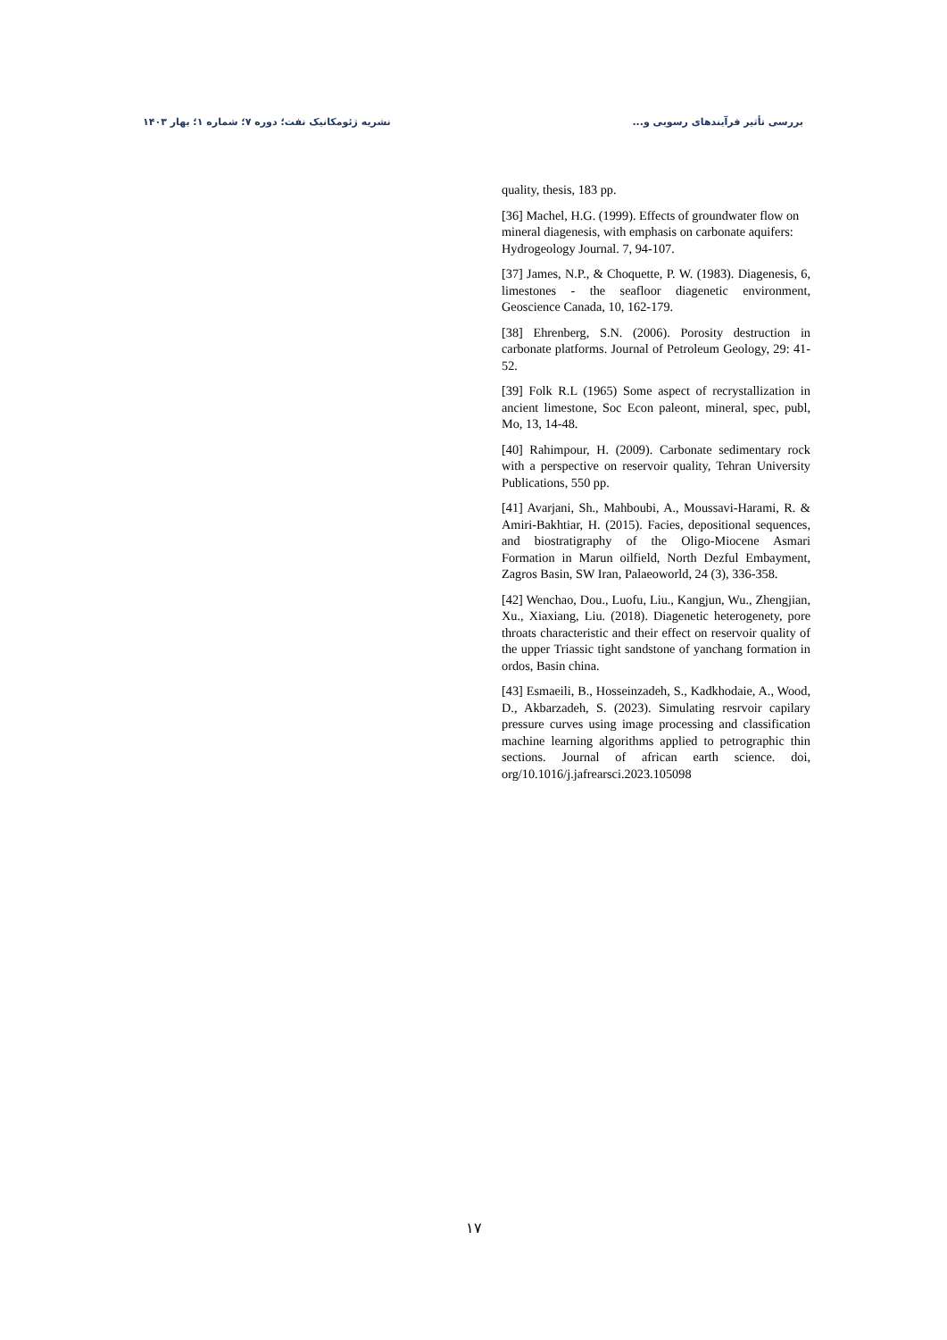بررسی تأثیر فرآیندهای رسوبی و... نشریه ژئومکانیک نفت؛ دوره ۷؛ شماره ۱؛ بهار ۱۴۰۳
quality, thesis, 183 pp.
[36] Machel, H.G. (1999). Effects of groundwater flow on mineral diagenesis, with emphasis on carbonate aquifers: Hydrogeology Journal. 7, 94-107.
[37] James, N.P., & Choquette, P. W. (1983). Diagenesis, 6, limestones - the seafloor diagenetic environment, Geoscience Canada, 10, 162-179.
[38] Ehrenberg, S.N. (2006). Porosity destruction in carbonate platforms. Journal of Petroleum Geology, 29: 41-52.
[39] Folk R.L (1965) Some aspect of recrystallization in ancient limestone, Soc Econ paleont, mineral, spec, publ, Mo, 13, 14-48.
[40] Rahimpour, H. (2009). Carbonate sedimentary rock with a perspective on reservoir quality, Tehran University Publications, 550 pp.
[41] Avarjani, Sh., Mahboubi, A., Moussavi-Harami, R. & Amiri-Bakhtiar, H. (2015). Facies, depositional sequences, and biostratigraphy of the Oligo-Miocene Asmari Formation in Marun oilfield, North Dezful Embayment, Zagros Basin, SW Iran, Palaeoworld, 24 (3), 336-358.
[42] Wenchao, Dou., Luofu, Liu., Kangjun, Wu., Zhengjian, Xu., Xiaxiang, Liu. (2018). Diagenetic heterogenety, pore throats characteristic and their effect on reservoir quality of the upper Triassic tight sandstone of yanchang formation in ordos, Basin china.
[43] Esmaeili, B., Hosseinzadeh, S., Kadkhodaie, A., Wood, D., Akbarzadeh, S. (2023). Simulating resrvoir capilary pressure curves using image processing and classification machine learning algorithms applied to petrographic thin sections. Journal of african earth science. doi, org/10.1016/j.jafrearsci.2023.105098
۱۷